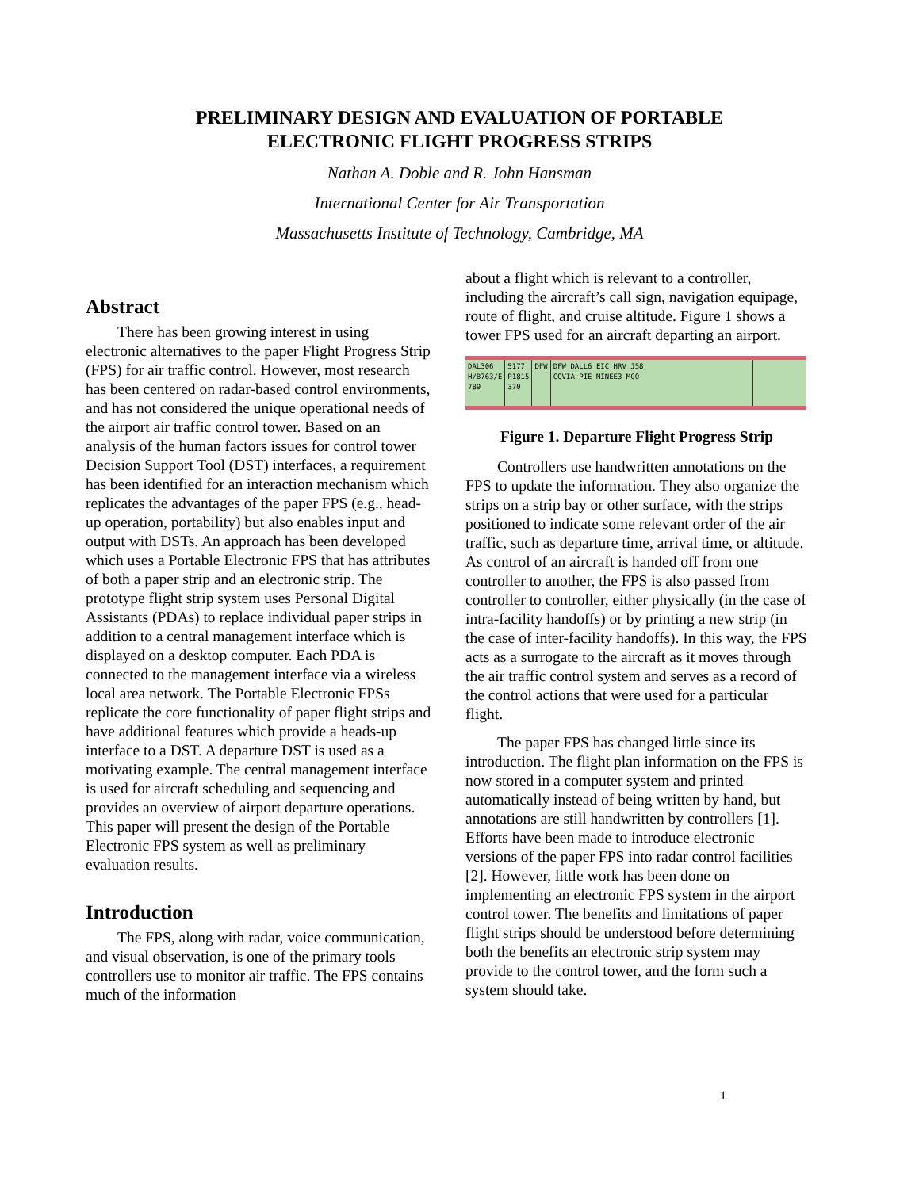PRELIMINARY DESIGN AND EVALUATION OF PORTABLE
ELECTRONIC FLIGHT PROGRESS STRIPS
Nathan A. Doble and R. John Hansman
International Center for Air Transportation
Massachusetts Institute of Technology, Cambridge, MA
Abstract
There has been growing interest in using electronic alternatives to the paper Flight Progress Strip (FPS) for air traffic control. However, most research has been centered on radar-based control environments, and has not considered the unique operational needs of the airport air traffic control tower. Based on an analysis of the human factors issues for control tower Decision Support Tool (DST) interfaces, a requirement has been identified for an interaction mechanism which replicates the advantages of the paper FPS (e.g., head-up operation, portability) but also enables input and output with DSTs. An approach has been developed which uses a Portable Electronic FPS that has attributes of both a paper strip and an electronic strip. The prototype flight strip system uses Personal Digital Assistants (PDAs) to replace individual paper strips in addition to a central management interface which is displayed on a desktop computer. Each PDA is connected to the management interface via a wireless local area network. The Portable Electronic FPSs replicate the core functionality of paper flight strips and have additional features which provide a heads-up interface to a DST. A departure DST is used as a motivating example. The central management interface is used for aircraft scheduling and sequencing and provides an overview of airport departure operations. This paper will present the design of the Portable Electronic FPS system as well as preliminary evaluation results.
Introduction
The FPS, along with radar, voice communication, and visual observation, is one of the primary tools controllers use to monitor air traffic. The FPS contains much of the information
about a flight which is relevant to a controller, including the aircraft’s call sign, navigation equipage, route of flight, and cruise altitude. Figure 1 shows a tower FPS used for an aircraft departing an airport.
DAL306
H/B763/E
789
5177
P1815
370
DFW
DFW DALL6 EIC HRV J58
COVIA PIE MINEE3 MCO
Figure 1. Departure Flight Progress Strip
Controllers use handwritten annotations on the FPS to update the information. They also organize the strips on a strip bay or other surface, with the strips positioned to indicate some relevant order of the air traffic, such as departure time, arrival time, or altitude. As control of an aircraft is handed off from one controller to another, the FPS is also passed from controller to controller, either physically (in the case of intra-facility handoffs) or by printing a new strip (in the case of inter-facility handoffs). In this way, the FPS acts as a surrogate to the aircraft as it moves through the air traffic control system and serves as a record of the control actions that were used for a particular flight.
The paper FPS has changed little since its introduction. The flight plan information on the FPS is now stored in a computer system and printed automatically instead of being written by hand, but annotations are still handwritten by controllers [1]. Efforts have been made to introduce electronic versions of the paper FPS into radar control facilities [2]. However, little work has been done on implementing an electronic FPS system in the airport control tower. The benefits and limitations of paper flight strips should be understood before determining both the benefits an electronic strip system may provide to the control tower, and the form such a system should take.
1